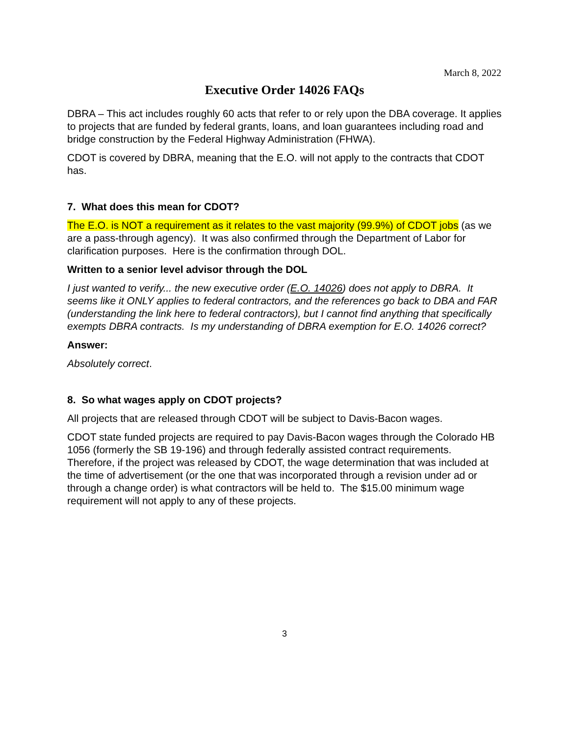March 8, 2022
Executive Order 14026 FAQs
DBRA – This act includes roughly 60 acts that refer to or rely upon the DBA coverage. It applies to projects that are funded by federal grants, loans, and loan guarantees including road and bridge construction by the Federal Highway Administration (FHWA).
CDOT is covered by DBRA, meaning that the E.O. will not apply to the contracts that CDOT has.
7. What does this mean for CDOT?
The E.O. is NOT a requirement as it relates to the vast majority (99.9%) of CDOT jobs (as we are a pass-through agency). It was also confirmed through the Department of Labor for clarification purposes. Here is the confirmation through DOL.
Written to a senior level advisor through the DOL
I just wanted to verify... the new executive order (E.O. 14026) does not apply to DBRA. It seems like it ONLY applies to federal contractors, and the references go back to DBA and FAR (understanding the link here to federal contractors), but I cannot find anything that specifically exempts DBRA contracts. Is my understanding of DBRA exemption for E.O. 14026 correct?
Answer:
Absolutely correct.
8. So what wages apply on CDOT projects?
All projects that are released through CDOT will be subject to Davis-Bacon wages.
CDOT state funded projects are required to pay Davis-Bacon wages through the Colorado HB 1056 (formerly the SB 19-196) and through federally assisted contract requirements. Therefore, if the project was released by CDOT, the wage determination that was included at the time of advertisement (or the one that was incorporated through a revision under ad or through a change order) is what contractors will be held to. The $15.00 minimum wage requirement will not apply to any of these projects.
3